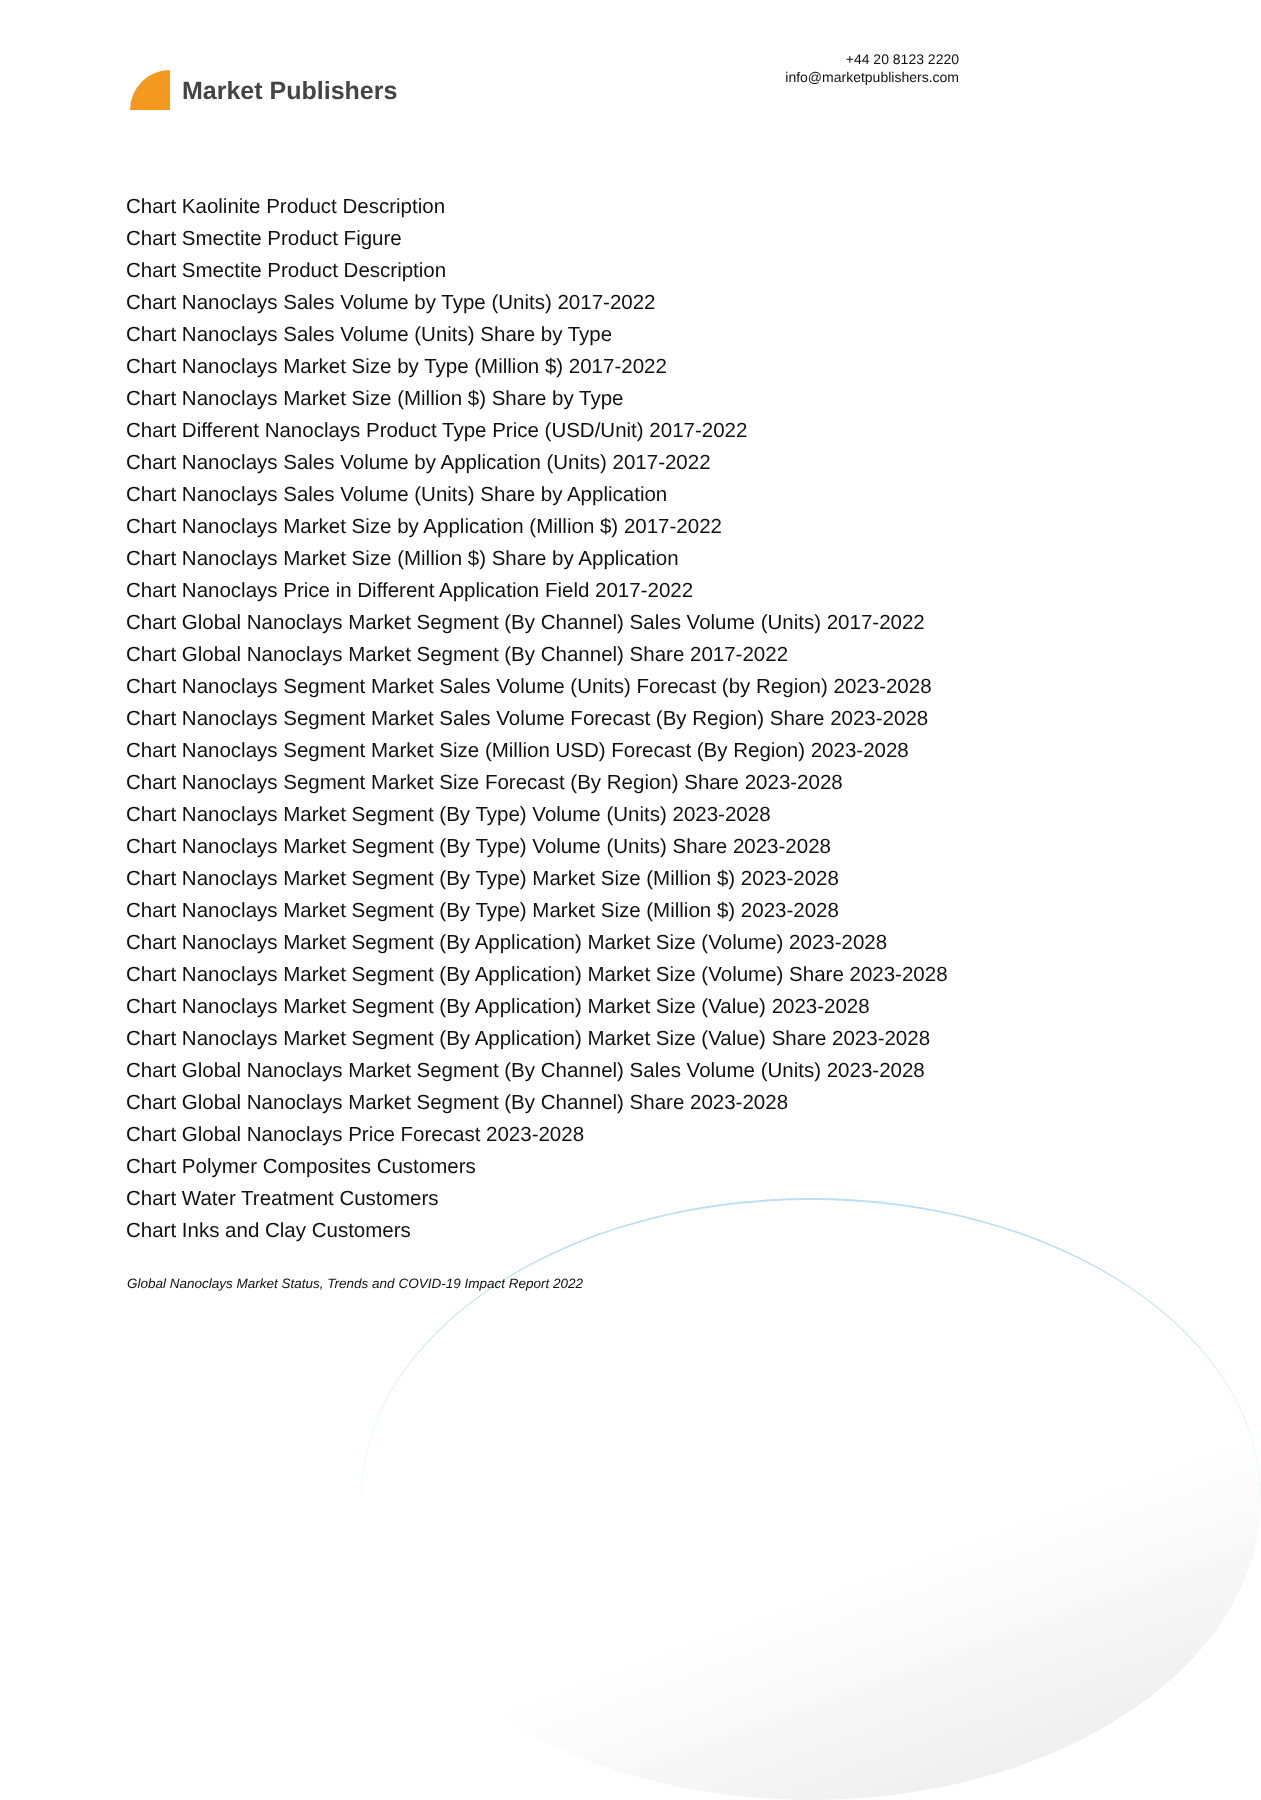Market Publishers
+44 20 8123 2220
info@marketpublishers.com
Chart Kaolinite Product Description
Chart Smectite Product Figure
Chart Smectite Product Description
Chart Nanoclays Sales Volume by Type (Units) 2017-2022
Chart Nanoclays Sales Volume (Units) Share by Type
Chart Nanoclays Market Size by Type (Million $) 2017-2022
Chart Nanoclays Market Size (Million $) Share by Type
Chart Different Nanoclays Product Type Price (USD/Unit) 2017-2022
Chart Nanoclays Sales Volume by Application (Units) 2017-2022
Chart Nanoclays Sales Volume (Units) Share by Application
Chart Nanoclays Market Size by Application (Million $) 2017-2022
Chart Nanoclays Market Size (Million $) Share by Application
Chart Nanoclays Price in Different Application Field 2017-2022
Chart Global Nanoclays Market Segment (By Channel) Sales Volume (Units) 2017-2022
Chart Global Nanoclays Market Segment (By Channel) Share 2017-2022
Chart Nanoclays Segment Market Sales Volume (Units) Forecast (by Region) 2023-2028
Chart Nanoclays Segment Market Sales Volume Forecast (By Region) Share 2023-2028
Chart Nanoclays Segment Market Size (Million USD) Forecast (By Region) 2023-2028
Chart Nanoclays Segment Market Size Forecast (By Region) Share 2023-2028
Chart Nanoclays Market Segment (By Type) Volume (Units) 2023-2028
Chart Nanoclays Market Segment (By Type) Volume (Units) Share 2023-2028
Chart Nanoclays Market Segment (By Type) Market Size (Million $) 2023-2028
Chart Nanoclays Market Segment (By Type) Market Size (Million $) 2023-2028
Chart Nanoclays Market Segment (By Application) Market Size (Volume) 2023-2028
Chart Nanoclays Market Segment (By Application) Market Size (Volume) Share 2023-2028
Chart Nanoclays Market Segment (By Application) Market Size (Value) 2023-2028
Chart Nanoclays Market Segment (By Application) Market Size (Value) Share 2023-2028
Chart Global Nanoclays Market Segment (By Channel) Sales Volume (Units) 2023-2028
Chart Global Nanoclays Market Segment (By Channel) Share 2023-2028
Chart Global Nanoclays Price Forecast 2023-2028
Chart Polymer Composites Customers
Chart Water Treatment Customers
Chart Inks and Clay Customers
Global Nanoclays Market Status, Trends and COVID-19 Impact Report 2022